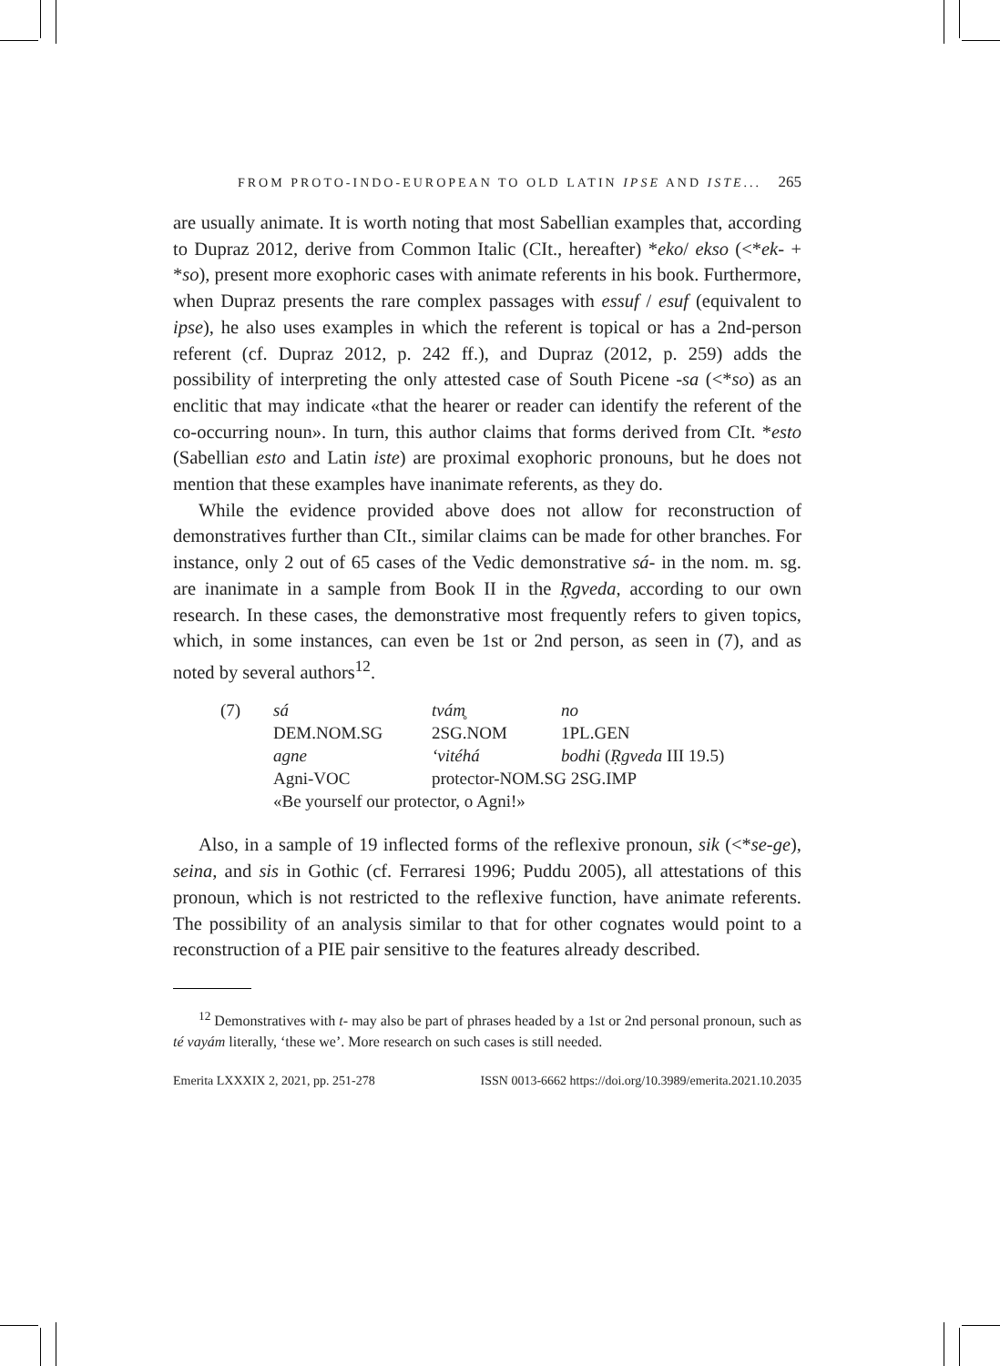FROM PROTO-INDO-EUROPEAN TO OLD LATIN IPSE AND ISTE... 265
are usually animate. It is worth noting that most Sabellian examples that, according to Dupraz 2012, derive from Common Italic (CIt., hereafter) *eko/ ekso (<*ek- + *so), present more exophoric cases with animate referents in his book. Furthermore, when Dupraz presents the rare complex passages with essuf / esuf (equivalent to ipse), he also uses examples in which the referent is topical or has a 2nd-person referent (cf. Dupraz 2012, p. 242 ff.), and Dupraz (2012, p. 259) adds the possibility of interpreting the only attested case of South Picene -sa (<*so) as an enclitic that may indicate «that the hearer or reader can identify the referent of the co-occurring noun». In turn, this author claims that forms derived from CIt. *esto (Sabellian esto and Latin iste) are proximal exophoric pronouns, but he does not mention that these examples have inanimate referents, as they do.
While the evidence provided above does not allow for reconstruction of demonstratives further than CIt., similar claims can be made for other branches. For instance, only 2 out of 65 cases of the Vedic demonstrative sá- in the nom. m. sg. are inanimate in a sample from Book II in the Ṛgveda, according to our own research. In these cases, the demonstrative most frequently refers to given topics, which, in some instances, can even be 1st or 2nd person, as seen in (7), and as noted by several authors<sup>12</sup>.
| (7) | sá | tvám̥ | no |
| | DEM.NOM.SG | 2SG.NOM | 1PL.GEN |
| | agne | ‘vitéhá | bodhi ( Ṛgveda III 19.5) |
| | Agni-VOC | protector-NOM.SG 2SG.IMP | |
| | «Be yourself our protector, o Agni!» | | |
Also, in a sample of 19 inflected forms of the reflexive pronoun, sik (<*se-ge), seina, and sis in Gothic (cf. Ferraresi 1996; Puddu 2005), all attestations of this pronoun, which is not restricted to the reflexive function, have animate referents. The possibility of an analysis similar to that for other cognates would point to a reconstruction of a PIE pair sensitive to the features already described.
<sup>12</sup> Demonstratives with t- may also be part of phrases headed by a 1st or 2nd personal pronoun, such as té vayám literally, ‘these we’. More research on such cases is still needed.
Emerita LXXXIX 2, 2021, pp. 251-278 ISSN 0013-6662 https://doi.org/10.3989/emerita.2021.10.2035